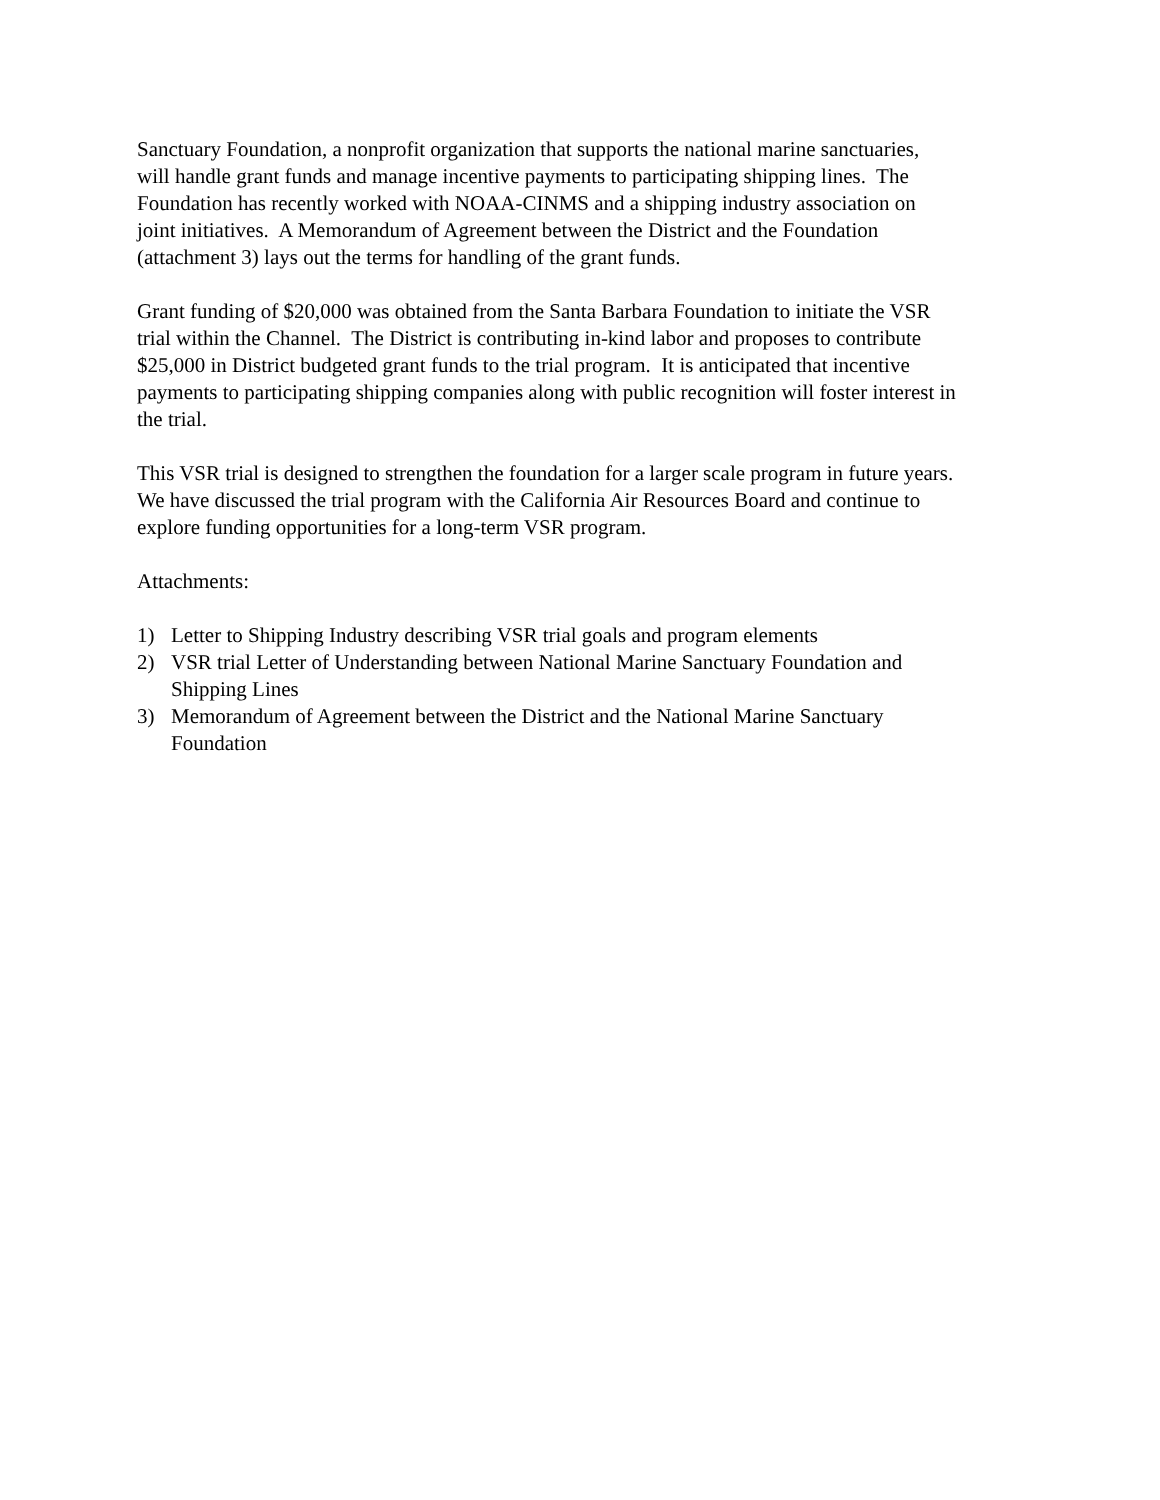Sanctuary Foundation, a nonprofit organization that supports the national marine sanctuaries,
will handle grant funds and manage incentive payments to participating shipping lines. The
Foundation has recently worked with NOAA-CINMS and a shipping industry association on
joint initiatives. A Memorandum of Agreement between the District and the Foundation
(attachment 3) lays out the terms for handling of the grant funds.
Grant funding of $20,000 was obtained from the Santa Barbara Foundation to initiate the VSR
trial within the Channel. The District is contributing in-kind labor and proposes to contribute
$25,000 in District budgeted grant funds to the trial program. It is anticipated that incentive
payments to participating shipping companies along with public recognition will foster interest in
the trial.
This VSR trial is designed to strengthen the foundation for a larger scale program in future years.
We have discussed the trial program with the California Air Resources Board and continue to
explore funding opportunities for a long-term VSR program.
Attachments:
1) Letter to Shipping Industry describing VSR trial goals and program elements
2) VSR trial Letter of Understanding between National Marine Sanctuary Foundation and
Shipping Lines
3) Memorandum of Agreement between the District and the National Marine Sanctuary
Foundation